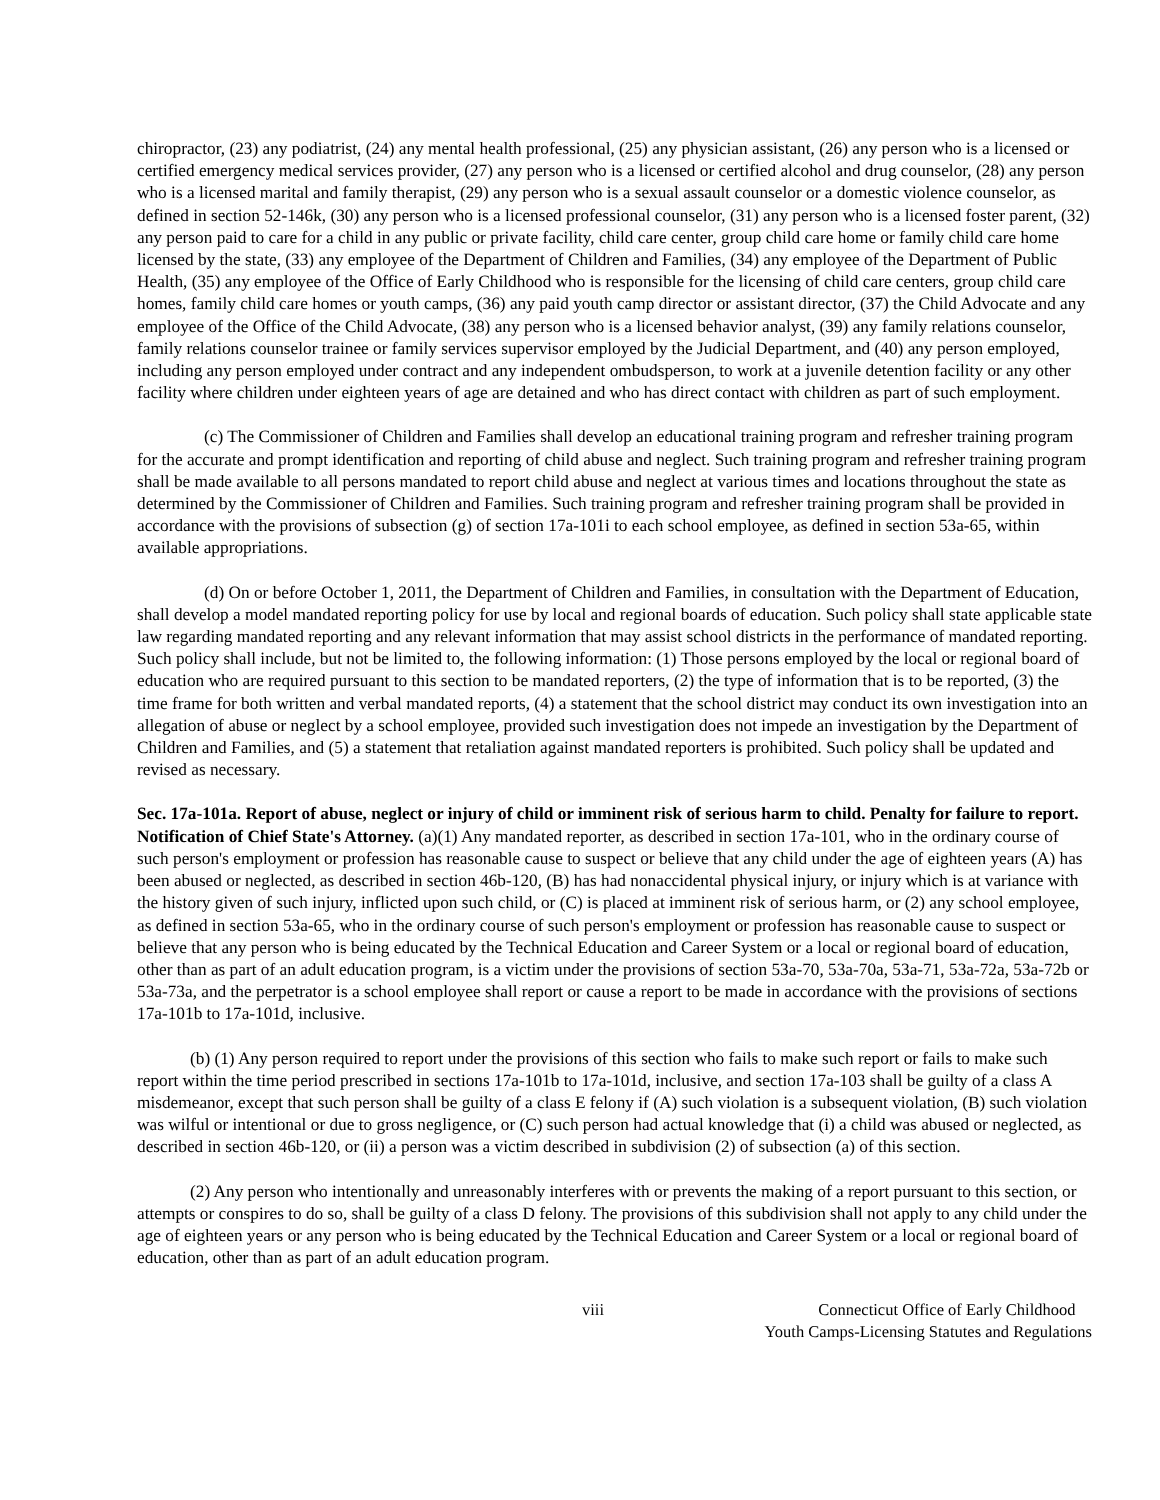chiropractor, (23) any podiatrist, (24) any mental health professional, (25) any physician assistant, (26) any person who is a licensed or certified emergency medical services provider, (27) any person who is a licensed or certified alcohol and drug counselor, (28) any person who is a licensed marital and family therapist, (29) any person who is a sexual assault counselor or a domestic violence counselor, as defined in section 52-146k, (30) any person who is a licensed professional counselor, (31) any person who is a licensed foster parent, (32) any person paid to care for a child in any public or private facility, child care center, group child care home or family child care home licensed by the state, (33) any employee of the Department of Children and Families, (34) any employee of the Department of Public Health, (35) any employee of the Office of Early Childhood who is responsible for the licensing of child care centers, group child care homes, family child care homes or youth camps, (36) any paid youth camp director or assistant director, (37) the Child Advocate and any employee of the Office of the Child Advocate, (38) any person who is a licensed behavior analyst, (39) any family relations counselor, family relations counselor trainee or family services supervisor employed by the Judicial Department, and (40) any person employed, including any person employed under contract and any independent ombudsperson, to work at a juvenile detention facility or any other facility where children under eighteen years of age are detained and who has direct contact with children as part of such employment.
(c) The Commissioner of Children and Families shall develop an educational training program and refresher training program for the accurate and prompt identification and reporting of child abuse and neglect. Such training program and refresher training program shall be made available to all persons mandated to report child abuse and neglect at various times and locations throughout the state as determined by the Commissioner of Children and Families. Such training program and refresher training program shall be provided in accordance with the provisions of subsection (g) of section 17a-101i to each school employee, as defined in section 53a-65, within available appropriations.
(d) On or before October 1, 2011, the Department of Children and Families, in consultation with the Department of Education, shall develop a model mandated reporting policy for use by local and regional boards of education. Such policy shall state applicable state law regarding mandated reporting and any relevant information that may assist school districts in the performance of mandated reporting. Such policy shall include, but not be limited to, the following information: (1) Those persons employed by the local or regional board of education who are required pursuant to this section to be mandated reporters, (2) the type of information that is to be reported, (3) the time frame for both written and verbal mandated reports, (4) a statement that the school district may conduct its own investigation into an allegation of abuse or neglect by a school employee, provided such investigation does not impede an investigation by the Department of Children and Families, and (5) a statement that retaliation against mandated reporters is prohibited. Such policy shall be updated and revised as necessary.
Sec. 17a-101a. Report of abuse, neglect or injury of child or imminent risk of serious harm to child. Penalty for failure to report. Notification of Chief State's Attorney. (a)(1) Any mandated reporter, as described in section 17a-101, who in the ordinary course of such person's employment or profession has reasonable cause to suspect or believe that any child under the age of eighteen years (A) has been abused or neglected, as described in section 46b-120, (B) has had nonaccidental physical injury, or injury which is at variance with the history given of such injury, inflicted upon such child, or (C) is placed at imminent risk of serious harm, or (2) any school employee, as defined in section 53a-65, who in the ordinary course of such person's employment or profession has reasonable cause to suspect or believe that any person who is being educated by the Technical Education and Career System or a local or regional board of education, other than as part of an adult education program, is a victim under the provisions of section 53a-70, 53a-70a, 53a-71, 53a-72a, 53a-72b or 53a-73a, and the perpetrator is a school employee shall report or cause a report to be made in accordance with the provisions of sections 17a-101b to 17a-101d, inclusive.
(b) (1) Any person required to report under the provisions of this section who fails to make such report or fails to make such report within the time period prescribed in sections 17a-101b to 17a-101d, inclusive, and section 17a-103 shall be guilty of a class A misdemeanor, except that such person shall be guilty of a class E felony if (A) such violation is a subsequent violation, (B) such violation was wilful or intentional or due to gross negligence, or (C) such person had actual knowledge that (i) a child was abused or neglected, as described in section 46b-120, or (ii) a person was a victim described in subdivision (2) of subsection (a) of this section.
(2) Any person who intentionally and unreasonably interferes with or prevents the making of a report pursuant to this section, or attempts or conspires to do so, shall be guilty of a class D felony. The provisions of this subdivision shall not apply to any child under the age of eighteen years or any person who is being educated by the Technical Education and Career System or a local or regional board of education, other than as part of an adult education program.
viii Connecticut Office of Early Childhood
Youth Camps-Licensing Statutes and Regulations